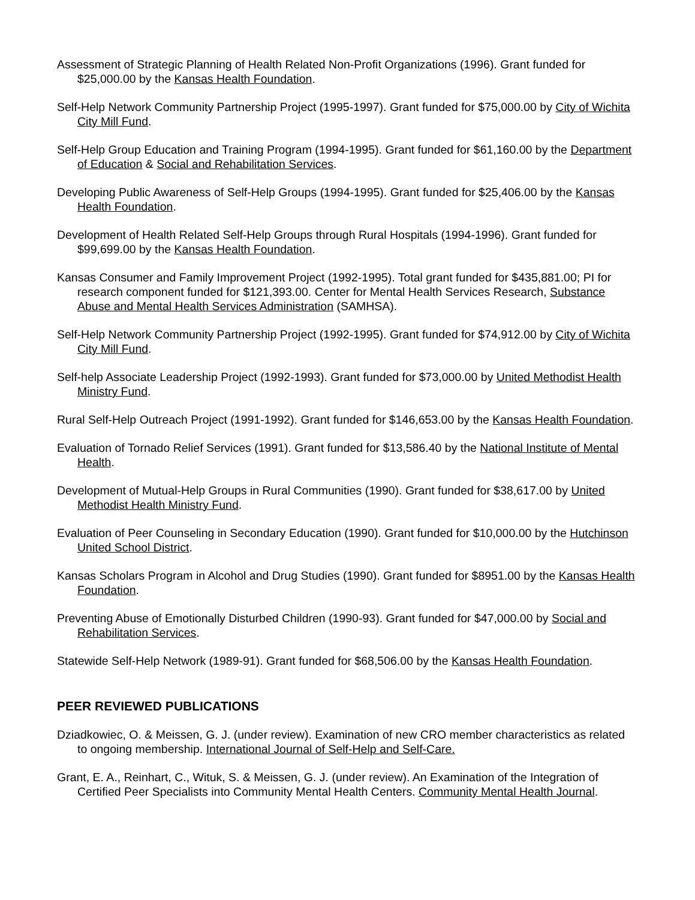Assessment of Strategic Planning of Health Related Non-Profit Organizations (1996). Grant funded for $25,000.00 by the Kansas Health Foundation.
Self-Help Network Community Partnership Project (1995-1997). Grant funded for $75,000.00 by City of Wichita City Mill Fund.
Self-Help Group Education and Training Program (1994-1995). Grant funded for $61,160.00 by the Department of Education & Social and Rehabilitation Services.
Developing Public Awareness of Self-Help Groups (1994-1995). Grant funded for $25,406.00 by the Kansas Health Foundation.
Development of Health Related Self-Help Groups through Rural Hospitals (1994-1996). Grant funded for $99,699.00 by the Kansas Health Foundation.
Kansas Consumer and Family Improvement Project (1992-1995). Total grant funded for $435,881.00; PI for research component funded for $121,393.00. Center for Mental Health Services Research, Substance Abuse and Mental Health Services Administration (SAMHSA).
Self-Help Network Community Partnership Project (1992-1995). Grant funded for $74,912.00 by City of Wichita City Mill Fund.
Self-help Associate Leadership Project (1992-1993). Grant funded for $73,000.00 by United Methodist Health Ministry Fund.
Rural Self-Help Outreach Project (1991-1992). Grant funded for $146,653.00 by the Kansas Health Foundation.
Evaluation of Tornado Relief Services (1991). Grant funded for $13,586.40 by the National Institute of Mental Health.
Development of Mutual-Help Groups in Rural Communities (1990). Grant funded for $38,617.00 by United Methodist Health Ministry Fund.
Evaluation of Peer Counseling in Secondary Education (1990). Grant funded for $10,000.00 by the Hutchinson United School District.
Kansas Scholars Program in Alcohol and Drug Studies (1990). Grant funded for $8951.00 by the Kansas Health Foundation.
Preventing Abuse of Emotionally Disturbed Children (1990-93). Grant funded for $47,000.00 by Social and Rehabilitation Services.
Statewide Self-Help Network (1989-91). Grant funded for $68,506.00 by the Kansas Health Foundation.
PEER REVIEWED PUBLICATIONS
Dziadkowiec, O. & Meissen, G. J. (under review). Examination of new CRO member characteristics as related to ongoing membership. International Journal of Self-Help and Self-Care.
Grant, E. A., Reinhart, C., Wituk, S. & Meissen, G. J. (under review). An Examination of the Integration of Certified Peer Specialists into Community Mental Health Centers. Community Mental Health Journal.